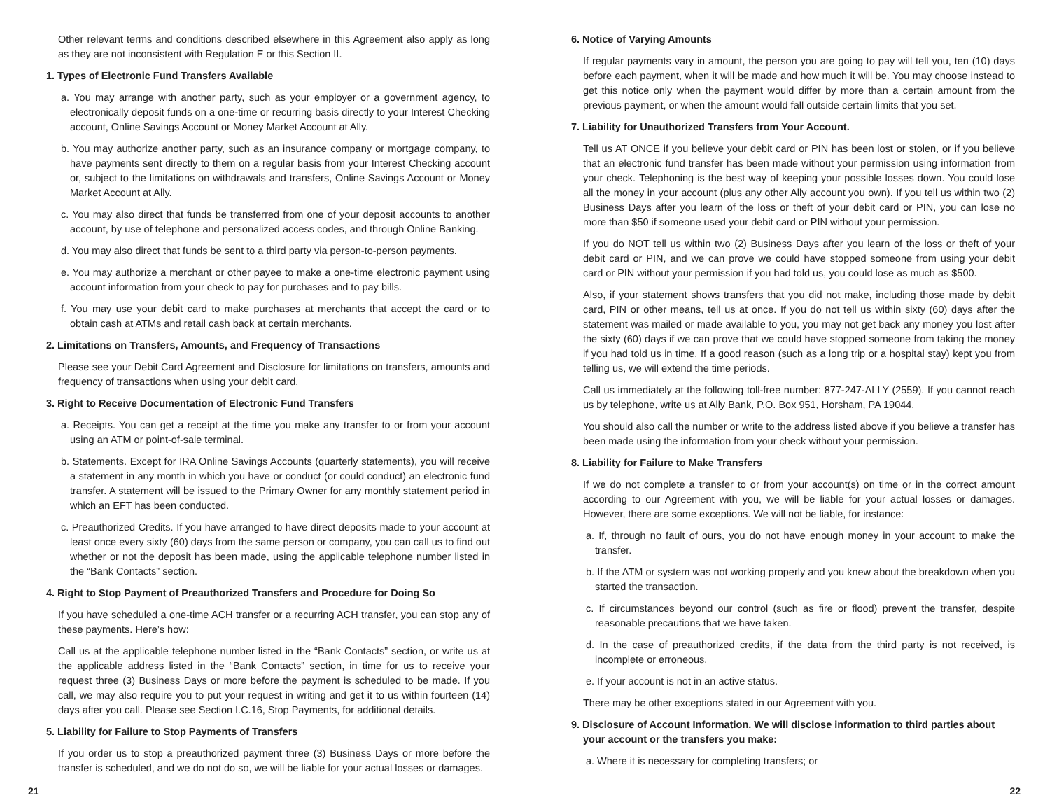Other relevant terms and conditions described elsewhere in this Agreement also apply as long as they are not inconsistent with Regulation E or this Section II.
1. Types of Electronic Fund Transfers Available
a. You may arrange with another party, such as your employer or a government agency, to electronically deposit funds on a one-time or recurring basis directly to your Interest Checking account, Online Savings Account or Money Market Account at Ally.
b. You may authorize another party, such as an insurance company or mortgage company, to have payments sent directly to them on a regular basis from your Interest Checking account or, subject to the limitations on withdrawals and transfers, Online Savings Account or Money Market Account at Ally.
c. You may also direct that funds be transferred from one of your deposit accounts to another account, by use of telephone and personalized access codes, and through Online Banking.
d. You may also direct that funds be sent to a third party via person-to-person payments.
e. You may authorize a merchant or other payee to make a one-time electronic payment using account information from your check to pay for purchases and to pay bills.
f. You may use your debit card to make purchases at merchants that accept the card or to obtain cash at ATMs and retail cash back at certain merchants.
2. Limitations on Transfers, Amounts, and Frequency of Transactions
Please see your Debit Card Agreement and Disclosure for limitations on transfers, amounts and frequency of transactions when using your debit card.
3. Right to Receive Documentation of Electronic Fund Transfers
a. Receipts. You can get a receipt at the time you make any transfer to or from your account using an ATM or point-of-sale terminal.
b. Statements. Except for IRA Online Savings Accounts (quarterly statements), you will receive a statement in any month in which you have or conduct (or could conduct) an electronic fund transfer. A statement will be issued to the Primary Owner for any monthly statement period in which an EFT has been conducted.
c. Preauthorized Credits. If you have arranged to have direct deposits made to your account at least once every sixty (60) days from the same person or company, you can call us to find out whether or not the deposit has been made, using the applicable telephone number listed in the “Bank Contacts” section.
4. Right to Stop Payment of Preauthorized Transfers and Procedure for Doing So
If you have scheduled a one-time ACH transfer or a recurring ACH transfer, you can stop any of these payments. Here’s how:
Call us at the applicable telephone number listed in the “Bank Contacts” section, or write us at the applicable address listed in the “Bank Contacts” section, in time for us to receive your request three (3) Business Days or more before the payment is scheduled to be made. If you call, we may also require you to put your request in writing and get it to us within fourteen (14) days after you call. Please see Section I.C.16, Stop Payments, for additional details.
5. Liability for Failure to Stop Payments of Transfers
If you order us to stop a preauthorized payment three (3) Business Days or more before the transfer is scheduled, and we do not do so, we will be liable for your actual losses or damages.
6. Notice of Varying Amounts
If regular payments vary in amount, the person you are going to pay will tell you, ten (10) days before each payment, when it will be made and how much it will be. You may choose instead to get this notice only when the payment would differ by more than a certain amount from the previous payment, or when the amount would fall outside certain limits that you set.
7. Liability for Unauthorized Transfers from Your Account.
Tell us AT ONCE if you believe your debit card or PIN has been lost or stolen, or if you believe that an electronic fund transfer has been made without your permission using information from your check. Telephoning is the best way of keeping your possible losses down. You could lose all the money in your account (plus any other Ally account you own). If you tell us within two (2) Business Days after you learn of the loss or theft of your debit card or PIN, you can lose no more than $50 if someone used your debit card or PIN without your permission.
If you do NOT tell us within two (2) Business Days after you learn of the loss or theft of your debit card or PIN, and we can prove we could have stopped someone from using your debit card or PIN without your permission if you had told us, you could lose as much as $500.
Also, if your statement shows transfers that you did not make, including those made by debit card, PIN or other means, tell us at once. If you do not tell us within sixty (60) days after the statement was mailed or made available to you, you may not get back any money you lost after the sixty (60) days if we can prove that we could have stopped someone from taking the money if you had told us in time. If a good reason (such as a long trip or a hospital stay) kept you from telling us, we will extend the time periods.
Call us immediately at the following toll-free number: 877-247-ALLY (2559). If you cannot reach us by telephone, write us at Ally Bank, P.O. Box 951, Horsham, PA 19044.
You should also call the number or write to the address listed above if you believe a transfer has been made using the information from your check without your permission.
8. Liability for Failure to Make Transfers
If we do not complete a transfer to or from your account(s) on time or in the correct amount according to our Agreement with you, we will be liable for your actual losses or damages. However, there are some exceptions. We will not be liable, for instance:
a. If, through no fault of ours, you do not have enough money in your account to make the transfer.
b. If the ATM or system was not working properly and you knew about the breakdown when you started the transaction.
c. If circumstances beyond our control (such as fire or flood) prevent the transfer, despite reasonable precautions that we have taken.
d. In the case of preauthorized credits, if the data from the third party is not received, is incomplete or erroneous.
e. If your account is not in an active status.
There may be other exceptions stated in our Agreement with you.
9. Disclosure of Account Information. We will disclose information to third parties about your account or the transfers you make:
a. Where it is necessary for completing transfers; or
21 22